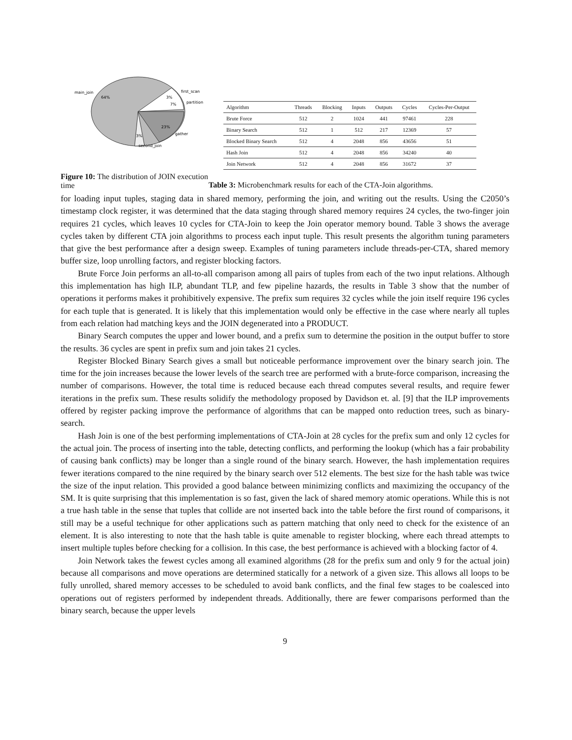main_join
64%
first_scan
3%
partition
7%
23%
gather
3%
second_join
Figure 10: The distribution of JOIN execution time
| Algorithm | Threads | Blocking | Inputs | Outputs | Cycles | Cycles-Per-Output |
| --- | --- | --- | --- | --- | --- | --- |
| Brute Force | 512 | 2 | 1024 | 441 | 97461 | 228 |
| Binary Search | 512 | 1 | 512 | 217 | 12369 | 57 |
| Blocked Binary Search | 512 | 4 | 2048 | 856 | 43656 | 51 |
| Hash Join | 512 | 4 | 2048 | 856 | 34240 | 40 |
| Join Network | 512 | 4 | 2048 | 856 | 31672 | 37 |
Table 3: Microbenchmark results for each of the CTA-Join algorithms.
for loading input tuples, staging data in shared memory, performing the join, and writing out the results. Using the C2050’s timestamp clock register, it was determined that the data staging through shared memory requires 24 cycles, the two-finger join requires 21 cycles, which leaves 10 cycles for CTA-Join to keep the Join operator memory bound. Table 3 shows the average cycles taken by different CTA join algorithms to process each input tuple. This result presents the algorithm tuning parameters that give the best performance after a design sweep. Examples of tuning parameters include threads-per-CTA, shared memory buffer size, loop unrolling factors, and register blocking factors.
Brute Force Join performs an all-to-all comparison among all pairs of tuples from each of the two input relations. Although this implementation has high ILP, abundant TLP, and few pipeline hazards, the results in Table 3 show that the number of operations it performs makes it prohibitively expensive. The prefix sum requires 32 cycles while the join itself require 196 cycles for each tuple that is generated. It is likely that this implementation would only be effective in the case where nearly all tuples from each relation had matching keys and the JOIN degenerated into a PRODUCT.
Binary Search computes the upper and lower bound, and a prefix sum to determine the position in the output buffer to store the results. 36 cycles are spent in prefix sum and join takes 21 cycles.
Register Blocked Binary Search gives a small but noticeable performance improvement over the binary search join. The time for the join increases because the lower levels of the search tree are performed with a brute-force comparison, increasing the number of comparisons. However, the total time is reduced because each thread computes several results, and require fewer iterations in the prefix sum. These results solidify the methodology proposed by Davidson et. al. [9] that the ILP improvements offered by register packing improve the performance of algorithms that can be mapped onto reduction trees, such as binary-search.
Hash Join is one of the best performing implementations of CTA-Join at 28 cycles for the prefix sum and only 12 cycles for the actual join. The process of inserting into the table, detecting conflicts, and performing the lookup (which has a fair probability of causing bank conflicts) may be longer than a single round of the binary search. However, the hash implementation requires fewer iterations compared to the nine required by the binary search over 512 elements. The best size for the hash table was twice the size of the input relation. This provided a good balance between minimizing conflicts and maximizing the occupancy of the SM. It is quite surprising that this implementation is so fast, given the lack of shared memory atomic operations. While this is not a true hash table in the sense that tuples that collide are not inserted back into the table before the first round of comparisons, it still may be a useful technique for other applications such as pattern matching that only need to check for the existence of an element. It is also interesting to note that the hash table is quite amenable to register blocking, where each thread attempts to insert multiple tuples before checking for a collision. In this case, the best performance is achieved with a blocking factor of 4.
Join Network takes the fewest cycles among all examined algorithms (28 for the prefix sum and only 9 for the actual join) because all comparisons and move operations are determined statically for a network of a given size. This allows all loops to be fully unrolled, shared memory accesses to be scheduled to avoid bank conflicts, and the final few stages to be coalesced into operations out of registers performed by independent threads. Additionally, there are fewer comparisons performed than the binary search, because the upper levels
9